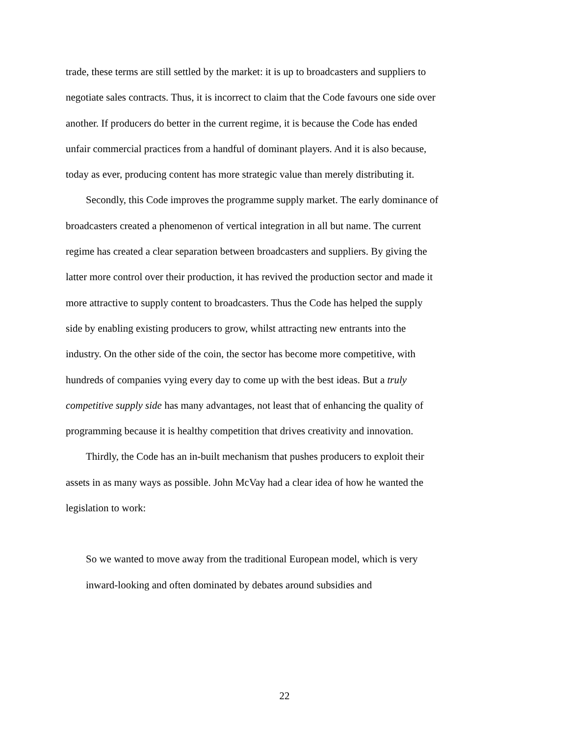trade, these terms are still settled by the market: it is up to broadcasters and suppliers to negotiate sales contracts. Thus, it is incorrect to claim that the Code favours one side over another. If producers do better in the current regime, it is because the Code has ended unfair commercial practices from a handful of dominant players. And it is also because, today as ever, producing content has more strategic value than merely distributing it.
Secondly, this Code improves the programme supply market. The early dominance of broadcasters created a phenomenon of vertical integration in all but name. The current regime has created a clear separation between broadcasters and suppliers. By giving the latter more control over their production, it has revived the production sector and made it more attractive to supply content to broadcasters. Thus the Code has helped the supply side by enabling existing producers to grow, whilst attracting new entrants into the industry. On the other side of the coin, the sector has become more competitive, with hundreds of companies vying every day to come up with the best ideas. But a truly competitive supply side has many advantages, not least that of enhancing the quality of programming because it is healthy competition that drives creativity and innovation.
Thirdly, the Code has an in-built mechanism that pushes producers to exploit their assets in as many ways as possible. John McVay had a clear idea of how he wanted the legislation to work:
So we wanted to move away from the traditional European model, which is very inward-looking and often dominated by debates around subsidies and
22